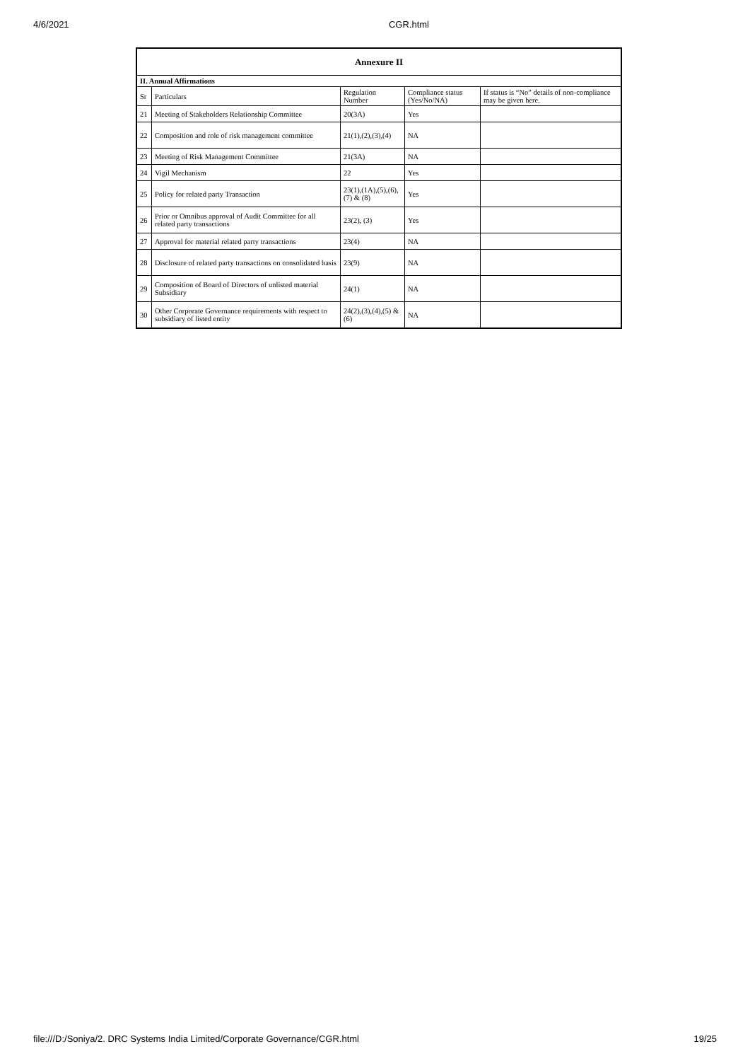4/6/2021 CGR.html
| Annexure II | | | | |
| --- | --- | --- | --- | --- |
| II. Annual Affirmations | | | | |
| Sr | Particulars | Regulation Number | Compliance status (Yes/No/NA) | If status is “No” details of non-compliance may be given here. |
| 21 | Meeting of Stakeholders Relationship Committee | 20(3A) | Yes | |
| 22 | Composition and role of risk management committee | 21(1),(2),(3),(4) | NA | |
| 23 | Meeting of Risk Management Committee | 21(3A) | NA | |
| 24 | Vigil Mechanism | 22 | Yes | |
| 25 | Policy for related party Transaction | 23(1),(1A),(5),(6),(7) & (8) | Yes | |
| 26 | Prior or Omnibus approval of Audit Committee for all related party transactions | 23(2), (3) | Yes | |
| 27 | Approval for material related party transactions | 23(4) | NA | |
| 28 | Disclosure of related party transactions on consolidated basis | 23(9) | NA | |
| 29 | Composition of Board of Directors of unlisted material Subsidiary | 24(1) | NA | |
| 30 | Other Corporate Governance requirements with respect to subsidiary of listed entity | 24(2),(3),(4),(5) & (6) | NA | |
file:///D:/Soniya/2. DRC Systems India Limited/Corporate Governance/CGR.html 19/25